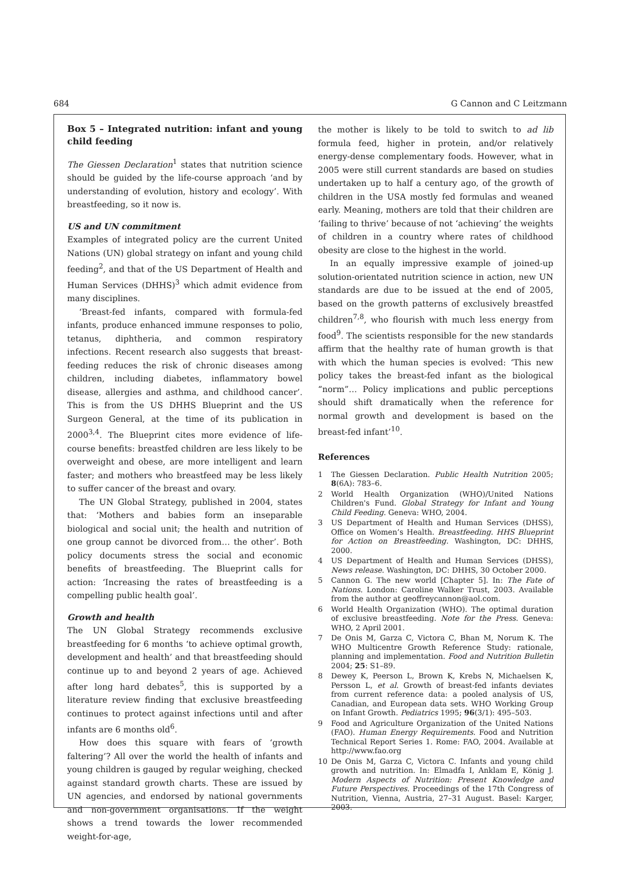684 G Cannon and C Leitzmann
Box 5 – Integrated nutrition: infant and young child feeding
The Giessen Declaration<sup>1</sup> states that nutrition science should be guided by the life-course approach ‘and by understanding of evolution, history and ecology’. With breastfeeding, so it now is.
US and UN commitment
Examples of integrated policy are the current United Nations (UN) global strategy on infant and young child feeding<sup>2</sup>, and that of the US Department of Health and Human Services (DHHS)<sup>3</sup> which admit evidence from many disciplines.
‘Breast-fed infants, compared with formula-fed infants, produce enhanced immune responses to polio, tetanus, diphtheria, and common respiratory infections. Recent research also suggests that breast-feeding reduces the risk of chronic diseases among children, including diabetes, inflammatory bowel disease, allergies and asthma, and childhood cancer’. This is from the US DHHS Blueprint and the US Surgeon General, at the time of its publication in 2000<sup>3,4</sup>. The Blueprint cites more evidence of life-course benefits: breastfed children are less likely to be overweight and obese, are more intelligent and learn faster; and mothers who breastfeed may be less likely to suffer cancer of the breast and ovary.
The UN Global Strategy, published in 2004, states that: ‘Mothers and babies form an inseparable biological and social unit; the health and nutrition of one group cannot be divorced from… the other’. Both policy documents stress the social and economic benefits of breastfeeding. The Blueprint calls for action: ‘Increasing the rates of breastfeeding is a compelling public health goal’.
Growth and health
The UN Global Strategy recommends exclusive breastfeeding for 6 months ‘to achieve optimal growth, development and health’ and that breastfeeding should continue up to and beyond 2 years of age. Achieved after long hard debates<sup>5</sup>, this is supported by a literature review finding that exclusive breastfeeding continues to protect against infections until and after infants are 6 months old<sup>6</sup>.
How does this square with fears of ‘growth faltering’? All over the world the health of infants and young children is gauged by regular weighing, checked against standard growth charts. These are issued by UN agencies, and endorsed by national governments and non-government organisations. If the weight shows a trend towards the lower recommended weight-for-age,
the mother is likely to be told to switch to ad lib formula feed, higher in protein, and/or relatively energy-dense complementary foods. However, what in 2005 were still current standards are based on studies undertaken up to half a century ago, of the growth of children in the USA mostly fed formulas and weaned early. Meaning, mothers are told that their children are ‘failing to thrive’ because of not ‘achieving’ the weights of children in a country where rates of childhood obesity are close to the highest in the world.
In an equally impressive example of joined-up solution-orientated nutrition science in action, new UN standards are due to be issued at the end of 2005, based on the growth patterns of exclusively breastfed children<sup>7,8</sup>, who flourish with much less energy from food<sup>9</sup>. The scientists responsible for the new standards affirm that the healthy rate of human growth is that with which the human species is evolved: ‘This new policy takes the breast-fed infant as the biological “norm”… Policy implications and public perceptions should shift dramatically when the reference for normal growth and development is based on the breast-fed infant’<sup>10</sup>.
References
1 The Giessen Declaration. Public Health Nutrition 2005; 8(6A): 783–6.
2 World Health Organization (WHO)/United Nations Children's Fund. Global Strategy for Infant and Young Child Feeding. Geneva: WHO, 2004.
3 US Department of Health and Human Services (DHSS), Office on Women’s Health. Breastfeeding. HHS Blueprint for Action on Breastfeeding. Washington, DC: DHHS, 2000.
4 US Department of Health and Human Services (DHSS), News release. Washington, DC: DHHS, 30 October 2000.
5 Cannon G. The new world [Chapter 5]. In: The Fate of Nations. London: Caroline Walker Trust, 2003. Available from the author at geoffreycannon@aol.com.
6 World Health Organization (WHO). The optimal duration of exclusive breastfeeding. Note for the Press. Geneva: WHO, 2 April 2001.
7 De Onis M, Garza C, Victora C, Bhan M, Norum K. The WHO Multicentre Growth Reference Study: rationale, planning and implementation. Food and Nutrition Bulletin 2004; 25: S1–89.
8 Dewey K, Peerson L, Brown K, Krebs N, Michaelsen K, Persson L, et al. Growth of breast-fed infants deviates from current reference data: a pooled analysis of US, Canadian, and European data sets. WHO Working Group on Infant Growth. Pediatrics 1995; 96(3/1): 495–503.
9 Food and Agriculture Organization of the United Nations (FAO). Human Energy Requirements. Food and Nutrition Technical Report Series 1. Rome: FAO, 2004. Available at http://www.fao.org
10
De Onis M, Garza C, Victora C. Infants and young child growth and nutrition. In: Elmadfa I, Anklam E, König J. Modern Aspects of Nutrition: Present Knowledge and Future Perspectives. Proceedings of the 17th Congress of Nutrition, Vienna, Austria, 27–31 August. Basel: Karger, 2003.